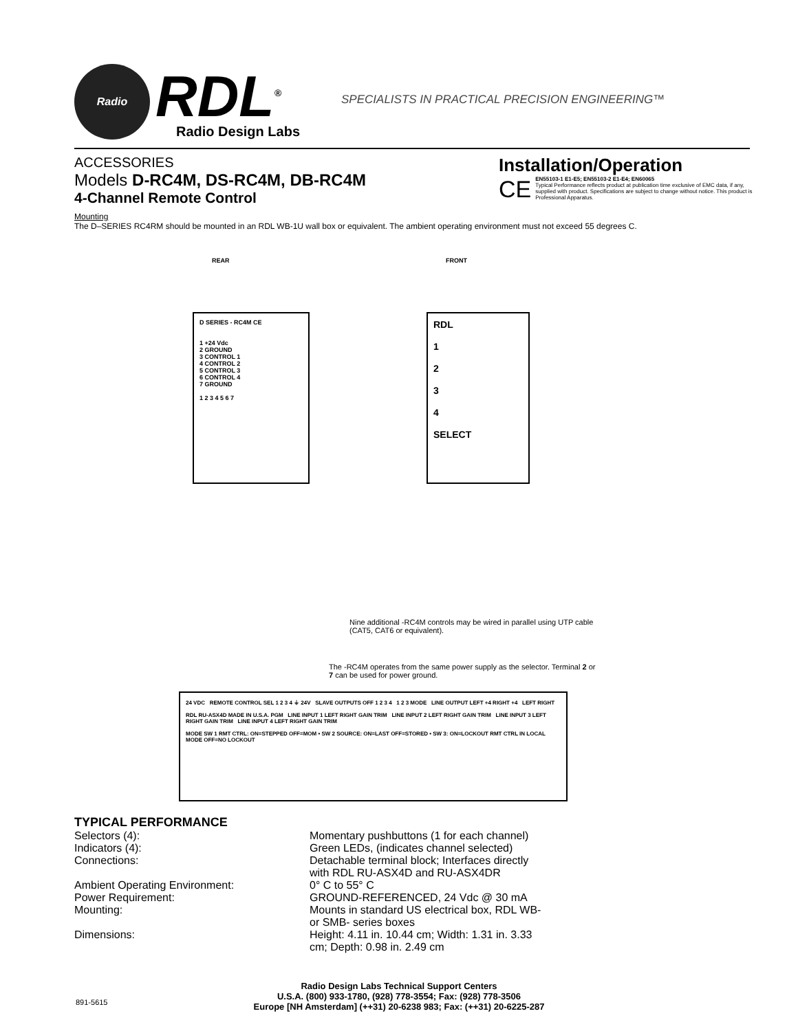Radio
RDL<sup>®</sup>
Radio Design Labs
SPECIALISTS IN PRACTICAL PRECISION ENGINEERING™
ACCESSORIES
Models D-RC4M, DS-RC4M, DB-RC4M
4-Channel Remote Control
Installation/Operation
CE EN55103-1 E1-E5; EN55103-2 E1-E4; EN60065
Typical Performance reflects product at publication time exclusive of EMC data, if any, supplied with product. Specifications are subject to change without notice. This product is Professional Apparatus.
Mounting
The D–SERIES RC4RM should be mounted in an RDL WB-1U wall box or equivalent. The ambient operating environment must not exceed 55 degrees C.
REAR FRONT
D SERIES - RC4M CE
1 +24 Vdc
2 GROUND
3 CONTROL 1
4 CONTROL 2
5 CONTROL 3
6 CONTROL 4
7 GROUND
1 2 3 4 5 6 7
RDL
1
2
3
4
SELECT
Nine additional -RC4M controls may be wired in parallel using UTP cable (CAT5, CAT6 or equivalent).
The -RC4M operates from the same power supply as the selector. Terminal 2 or 7 can be used for power ground.
24 VDC REMOTE CONTROL SEL 1 2 3 4 ⏚ 24V SLAVE OUTPUTS OFF 1 2 3 4 1 2 3 MODE LINE OUTPUT LEFT +4 RIGHT +4 LEFT RIGHT
RDL RU-ASX4D MADE IN U.S.A. PGM LINE INPUT 1 LEFT RIGHT GAIN TRIM LINE INPUT 2 LEFT RIGHT GAIN TRIM LINE INPUT 3 LEFT RIGHT GAIN TRIM LINE INPUT 4 LEFT RIGHT GAIN TRIM
MODE SW 1 RMT CTRL: ON=STEPPED OFF=MOM • SW 2 SOURCE: ON=LAST OFF=STORED • SW 3: ON=LOCKOUT RMT CTRL IN LOCAL MODE OFF=NO LOCKOUT
TYPICAL PERFORMANCE
| Selectors (4): | Momentary pushbuttons (1 for each channel) |
| Indicators (4): | Green LEDs, (indicates channel selected) |
| Connections: | Detachable terminal block; Interfaces directly with RDL RU-ASX4D and RU-ASX4DR |
| Ambient Operating Environment: | 0° C to 55° C |
| Power Requirement: | GROUND-REFERENCED, 24 Vdc @ 30 mA |
| Mounting: | Mounts in standard US electrical box, RDL WB- or SMB- series boxes |
| Dimensions: | Height: 4.11 in. 10.44 cm; Width: 1.31 in. 3.33 cm; Depth: 0.98 in. 2.49 cm |
Radio Design Labs Technical Support Centers
U.S.A. (800) 933-1780, (928) 778-3554; Fax: (928) 778-3506
Europe [NH Amsterdam] (++31) 20-6238 983; Fax: (++31) 20-6225-287
891-5615